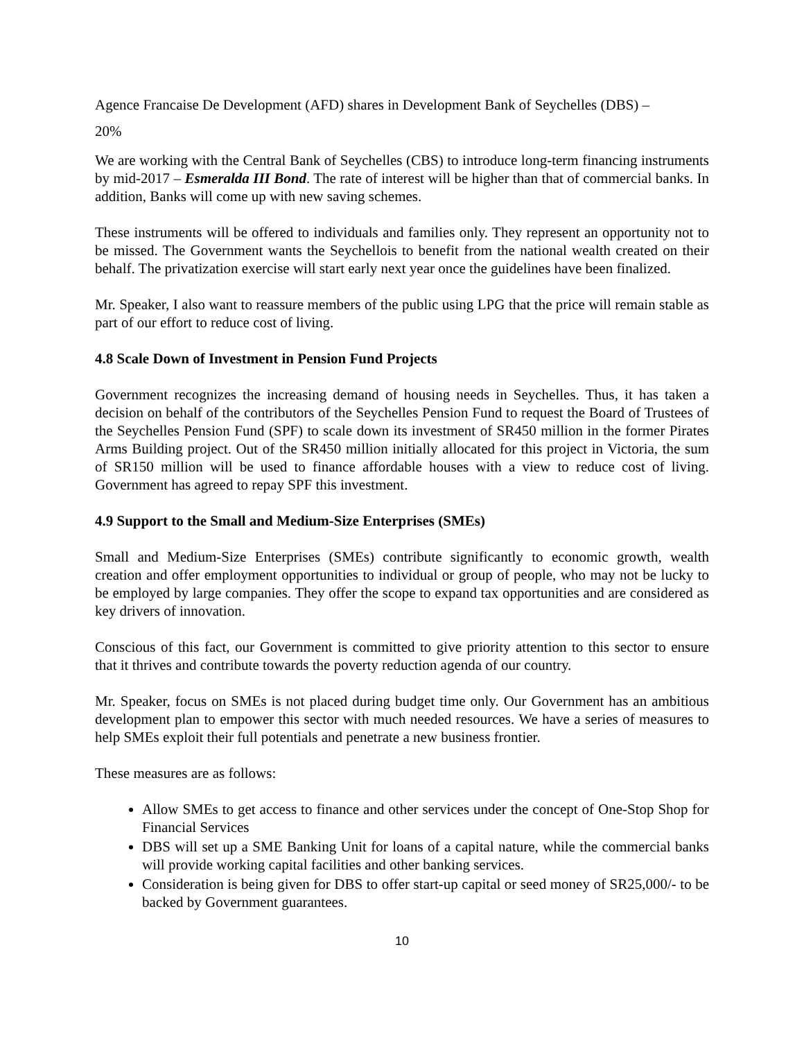Agence Francaise De Development (AFD) shares in Development Bank of Seychelles (DBS) –
20%
We are working with the Central Bank of Seychelles (CBS) to introduce long-term financing instruments by mid-2017 – Esmeralda III Bond. The rate of interest will be higher than that of commercial banks. In addition, Banks will come up with new saving schemes.
These instruments will be offered to individuals and families only. They represent an opportunity not to be missed. The Government wants the Seychellois to benefit from the national wealth created on their behalf. The privatization exercise will start early next year once the guidelines have been finalized.
Mr. Speaker, I also want to reassure members of the public using LPG that the price will remain stable as part of our effort to reduce cost of living.
4.8 Scale Down of Investment in Pension Fund Projects
Government recognizes the increasing demand of housing needs in Seychelles. Thus, it has taken a decision on behalf of the contributors of the Seychelles Pension Fund to request the Board of Trustees of the Seychelles Pension Fund (SPF) to scale down its investment of SR450 million in the former Pirates Arms Building project. Out of the SR450 million initially allocated for this project in Victoria, the sum of SR150 million will be used to finance affordable houses with a view to reduce cost of living. Government has agreed to repay SPF this investment.
4.9 Support to the Small and Medium-Size Enterprises (SMEs)
Small and Medium-Size Enterprises (SMEs) contribute significantly to economic growth, wealth creation and offer employment opportunities to individual or group of people, who may not be lucky to be employed by large companies. They offer the scope to expand tax opportunities and are considered as key drivers of innovation.
Conscious of this fact, our Government is committed to give priority attention to this sector to ensure that it thrives and contribute towards the poverty reduction agenda of our country.
Mr. Speaker, focus on SMEs is not placed during budget time only. Our Government has an ambitious development plan to empower this sector with much needed resources. We have a series of measures to help SMEs exploit their full potentials and penetrate a new business frontier.
These measures are as follows:
Allow SMEs to get access to finance and other services under the concept of One-Stop Shop for Financial Services
DBS will set up a SME Banking Unit for loans of a capital nature, while the commercial banks will provide working capital facilities and other banking services.
Consideration is being given for DBS to offer start-up capital or seed money of SR25,000/- to be backed by Government guarantees.
10